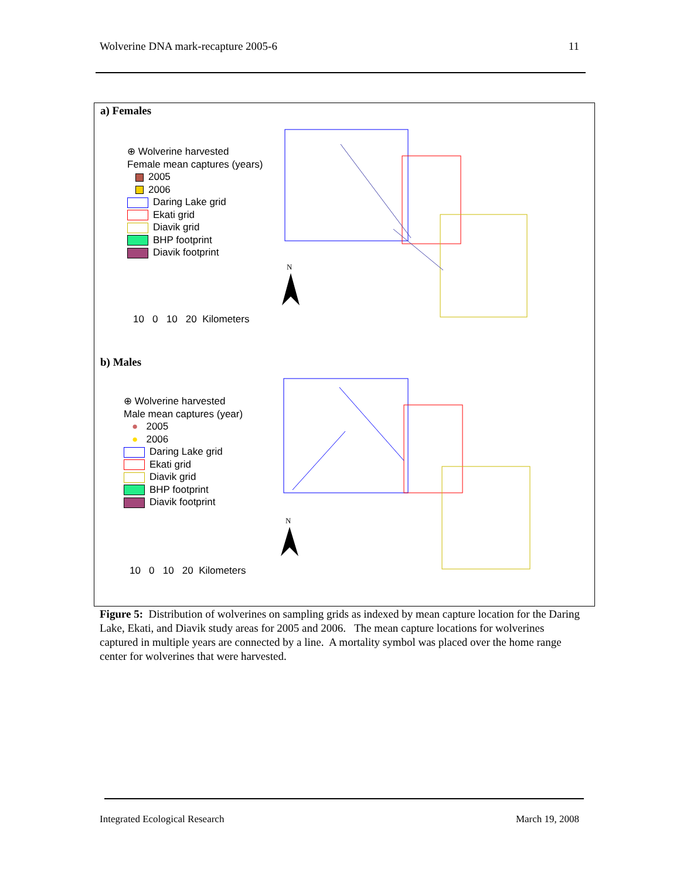Wolverine DNA mark-recapture 2005-6 11
a) Females
⊕ Wolverine harvested
Female mean captures (years)
2005
2006
Daring Lake grid
Ekati grid
Diavik grid
BHP footprint
Diavik footprint
10 0 10 20 Kilometers
N
b) Males
⊕ Wolverine harvested
Male mean captures (year)
● 2005
● 2006
Daring Lake grid
Ekati grid
Diavik grid
BHP footprint
Diavik footprint
10 0 10 20 Kilometers
N
Figure 5: Distribution of wolverines on sampling grids as indexed by mean capture location for the Daring Lake, Ekati, and Diavik study areas for 2005 and 2006. The mean capture locations for wolverines captured in multiple years are connected by a line. A mortality symbol was placed over the home range center for wolverines that were harvested.
Integrated Ecological Research March 19, 2008